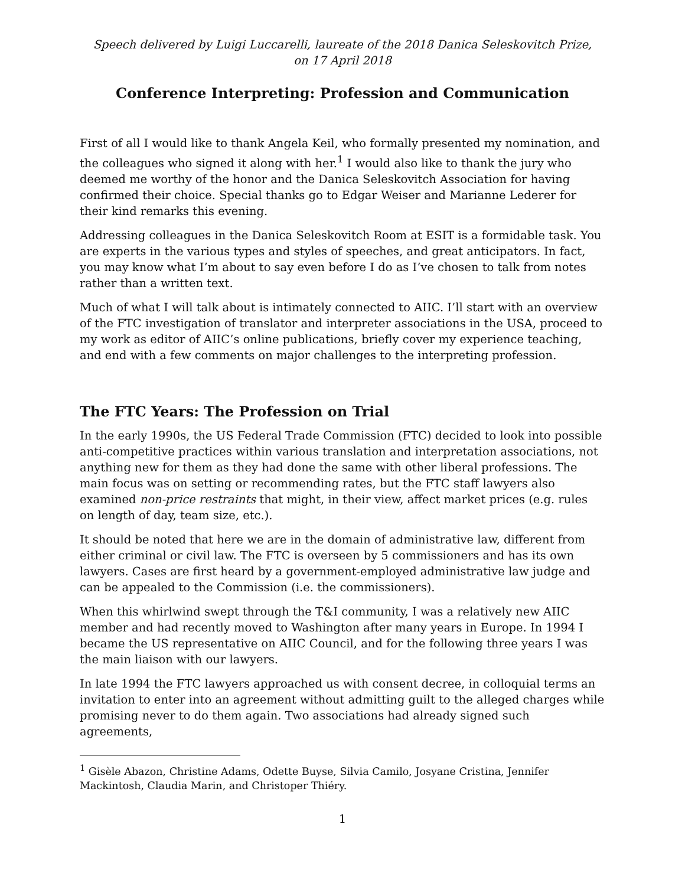Speech delivered by Luigi Luccarelli, laureate of the 2018 Danica Seleskovitch Prize,
on 17 April 2018
Conference Interpreting: Profession and Communication
First of all I would like to thank Angela Keil, who formally presented my nomination, and the colleagues who signed it along with her.<sup>1</sup> I would also like to thank the jury who deemed me worthy of the honor and the Danica Seleskovitch Association for having confirmed their choice. Special thanks go to Edgar Weiser and Marianne Lederer for their kind remarks this evening.
Addressing colleagues in the Danica Seleskovitch Room at ESIT is a formidable task. You are experts in the various types and styles of speeches, and great anticipators. In fact, you may know what I’m about to say even before I do as I’ve chosen to talk from notes rather than a written text.
Much of what I will talk about is intimately connected to AIIC. I’ll start with an overview of the FTC investigation of translator and interpreter associations in the USA, proceed to my work as editor of AIIC’s online publications, briefly cover my experience teaching, and end with a few comments on major challenges to the interpreting profession.
The FTC Years: The Profession on Trial
In the early 1990s, the US Federal Trade Commission (FTC) decided to look into possible anti-competitive practices within various translation and interpretation associations, not anything new for them as they had done the same with other liberal professions. The main focus was on setting or recommending rates, but the FTC staff lawyers also examined non-price restraints that might, in their view, affect market prices (e.g. rules on length of day, team size, etc.).
It should be noted that here we are in the domain of administrative law, different from either criminal or civil law. The FTC is overseen by 5 commissioners and has its own lawyers. Cases are first heard by a government-employed administrative law judge and can be appealed to the Commission (i.e. the commissioners).
When this whirlwind swept through the T&I community, I was a relatively new AIIC member and had recently moved to Washington after many years in Europe. In 1994 I became the US representative on AIIC Council, and for the following three years I was the main liaison with our lawyers.
In late 1994 the FTC lawyers approached us with consent decree, in colloquial terms an invitation to enter into an agreement without admitting guilt to the alleged charges while promising never to do them again. Two associations had already signed such agreements,
<sup>1</sup> Gisèle Abazon, Christine Adams, Odette Buyse, Silvia Camilo, Josyane Cristina, Jennifer Mackintosh, Claudia Marin, and Christoper Thiéry.
1